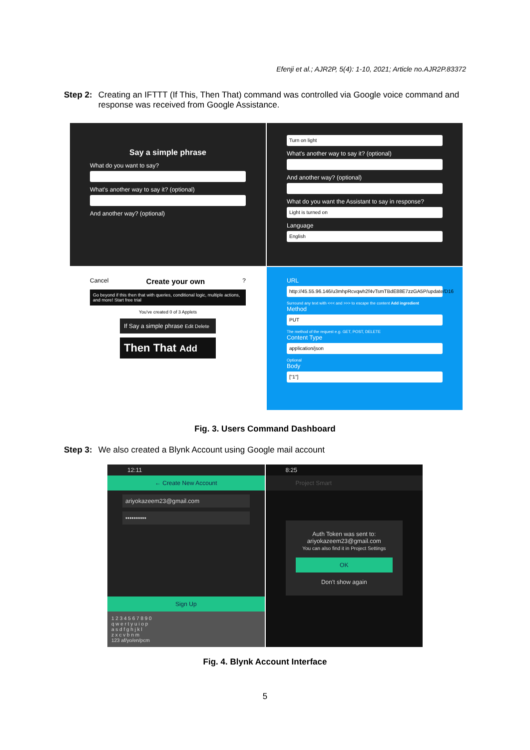Efenji et al.; AJR2P, 5(4): 1-10, 2021; Article no.AJR2P.83372
Step 2: Creating an IFTTT (If This, Then That) command was controlled via Google voice command and response was received from Google Assistance.
Say a simple phrase
What do you want to say?
What's another way to say it? (optional)
And another way? (optional)
Turn on light
What's another way to say it? (optional)
And another way? (optional)
What do you want the Assistant to say in response?
Light is turned on
Language
English
Cancel Create your own?
Go beyond if this then that with queries, conditional logic, multiple actions, and more! Start free trial
You've created 0 of 3 Applets
If Say a simple phrase Edit Delete
Then That Add
URL
http://45.55.96.146/u3mhpRcvqwh2f4vTsmTBdE88E7zzGA5P/update/D16
Surround any text with <<< and >>> to escape the content Add ingredient
Method
PUT
The method of the request e.g. GET, POST, DELETE
Content Type
application/json
Optional
Body
["1"]
Fig. 3. Users Command Dashboard
Step 3: We also created a Blynk Account using Google mail account
12:11
← Create New Account
ariyokazeem23@gmail.com
••••••••••
Sign Up
1 2 3 4 5 6 7 8 9 0
q w e r t y u i o p
a s d f g h j k l
z x c v b n m
123 af/yo/en/pcm
8:25
Project Smart
Auth Token was sent to: ariyokazeem23@gmail.com
You can also find it in Project Settings
OK
Don't show again
Fig. 4. Blynk Account Interface
5